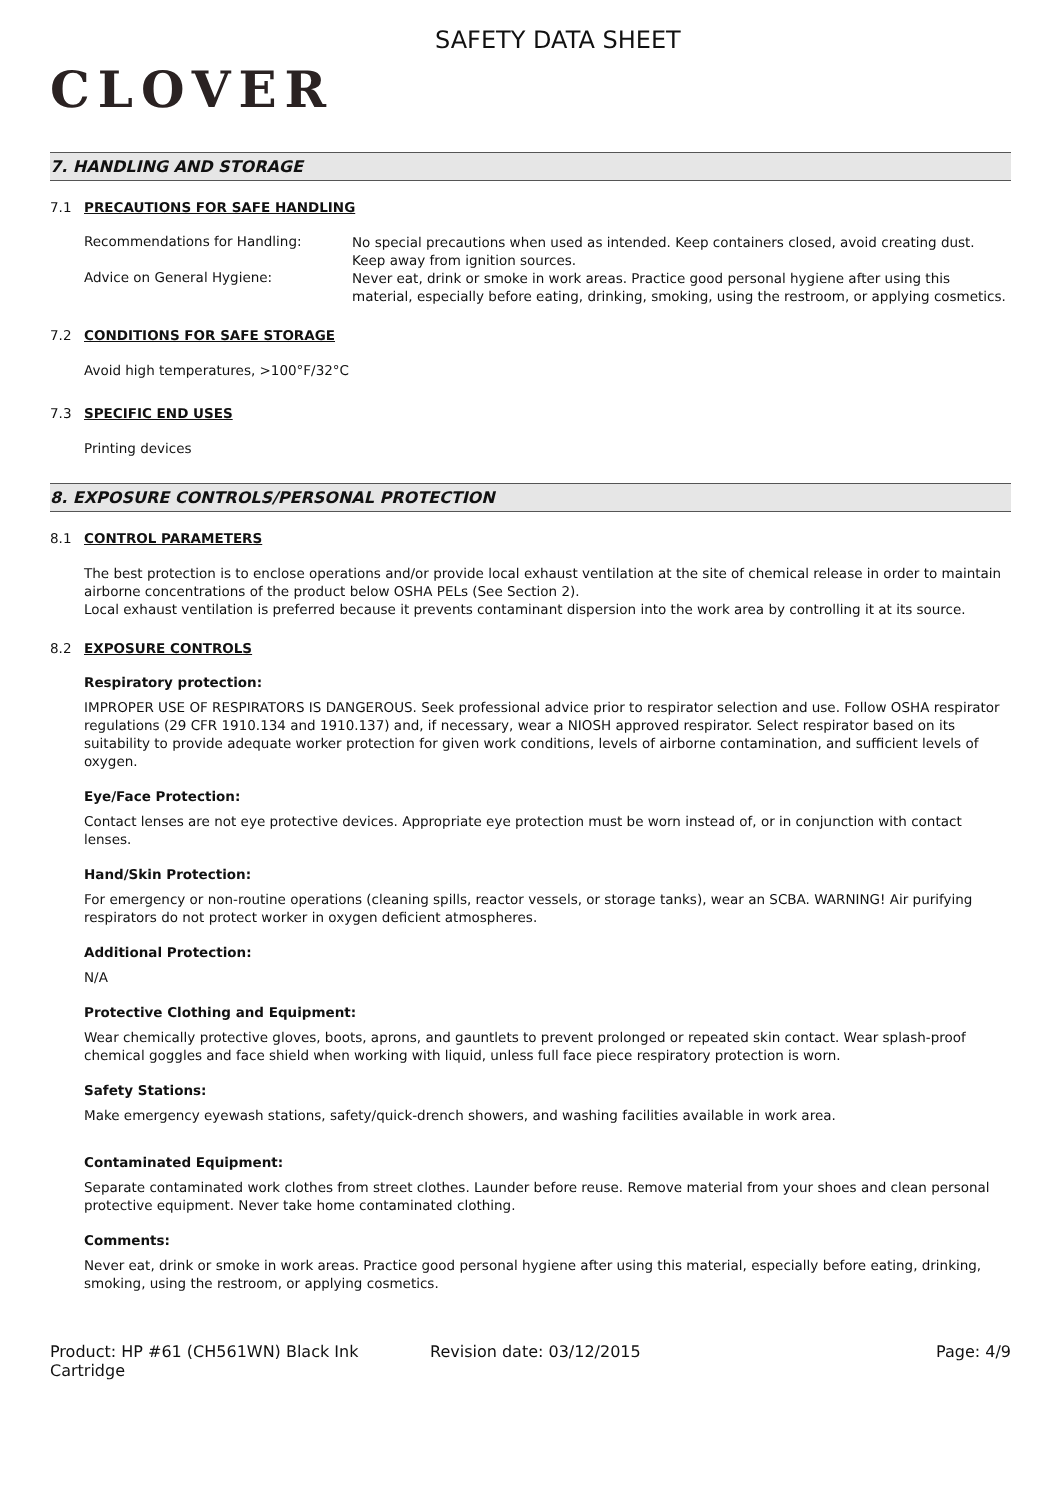CLOVER
SAFETY DATA SHEET
7. HANDLING AND STORAGE
7.1 PRECAUTIONS FOR SAFE HANDLING
Recommendations for Handling:
No special precautions when used as intended. Keep containers closed, avoid creating dust. Keep away from ignition sources.
Advice on General Hygiene:
Never eat, drink or smoke in work areas. Practice good personal hygiene after using this material, especially before eating, drinking, smoking, using the restroom, or applying cosmetics.
7.2 CONDITIONS FOR SAFE STORAGE
Avoid high temperatures, >100°F/32°C
7.3 SPECIFIC END USES
Printing devices
8. EXPOSURE CONTROLS/PERSONAL PROTECTION
8.1 CONTROL PARAMETERS
The best protection is to enclose operations and/or provide local exhaust ventilation at the site of chemical release in order to maintain airborne concentrations of the product below OSHA PELs (See Section 2).
Local exhaust ventilation is preferred because it prevents contaminant dispersion into the work area by controlling it at its source.
8.2 EXPOSURE CONTROLS
Respiratory protection:
IMPROPER USE OF RESPIRATORS IS DANGEROUS. Seek professional advice prior to respirator selection and use. Follow OSHA respirator regulations (29 CFR 1910.134 and 1910.137) and, if necessary, wear a NIOSH approved respirator. Select respirator based on its suitability to provide adequate worker protection for given work conditions, levels of airborne contamination, and sufficient levels of oxygen.
Eye/Face Protection:
Contact lenses are not eye protective devices. Appropriate eye protection must be worn instead of, or in conjunction with contact lenses.
Hand/Skin Protection:
For emergency or non-routine operations (cleaning spills, reactor vessels, or storage tanks), wear an SCBA. WARNING! Air purifying respirators do not protect worker in oxygen deficient atmospheres.
Additional Protection:
N/A
Protective Clothing and Equipment:
Wear chemically protective gloves, boots, aprons, and gauntlets to prevent prolonged or repeated skin contact. Wear splash-proof chemical goggles and face shield when working with liquid, unless full face piece respiratory protection is worn.
Safety Stations:
Make emergency eyewash stations, safety/quick-drench showers, and washing facilities available in work area.
Contaminated Equipment:
Separate contaminated work clothes from street clothes. Launder before reuse. Remove material from your shoes and clean personal protective equipment. Never take home contaminated clothing.
Comments:
Never eat, drink or smoke in work areas. Practice good personal hygiene after using this material, especially before eating, drinking, smoking, using the restroom, or applying cosmetics.
Product: HP #61 (CH561WN) Black Ink Cartridge
Revision date: 03/12/2015 Page: 4/9